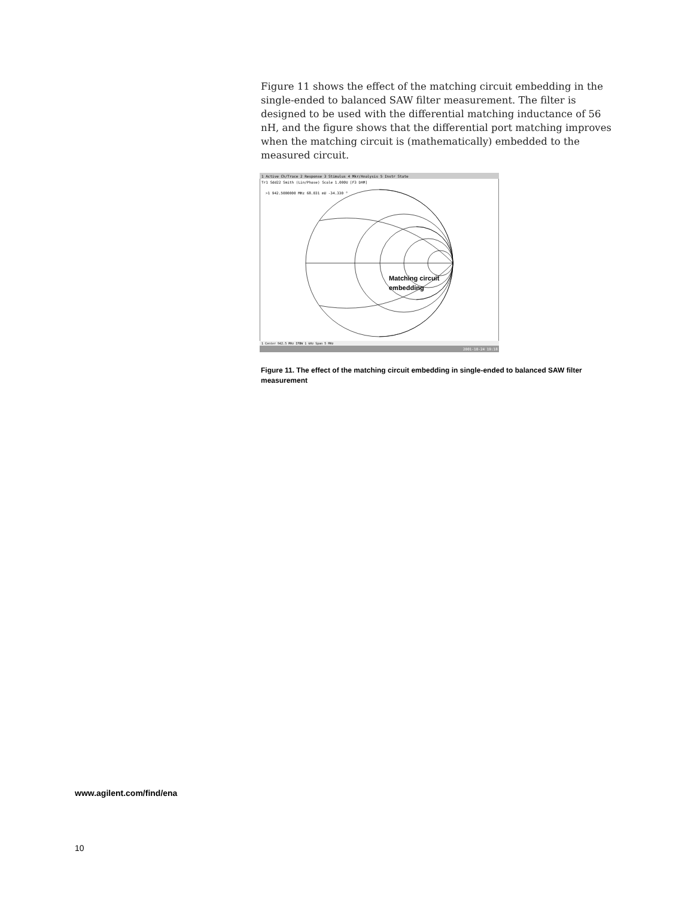Figure 11 shows the effect of the matching circuit embedding in the single-ended to balanced SAW filter measurement. The filter is designed to be used with the differential matching inductance of 56 nH, and the figure shows that the differential port matching improves when the matching circuit is (mathematically) embedded to the measured circuit.
1 Active Ch/Trace 2 Response 3 Stimulus 4 Mkr/Analysis 5 Instr State
Tr1 Sdd22 Smith (Lin/Phase) Scale 1.000U [F3 DAM]
>1 942.5000000 MHz 68.031 mU -34.330 °
Matching circuit
embedding
1 Center 942.5 MHz IFBW 1 kHz Span 5 MHz
2001-10-24 19:18
Figure 11. The effect of the matching circuit embedding in single-ended to balanced SAW filter measurement
www.agilent.com/find/ena
10